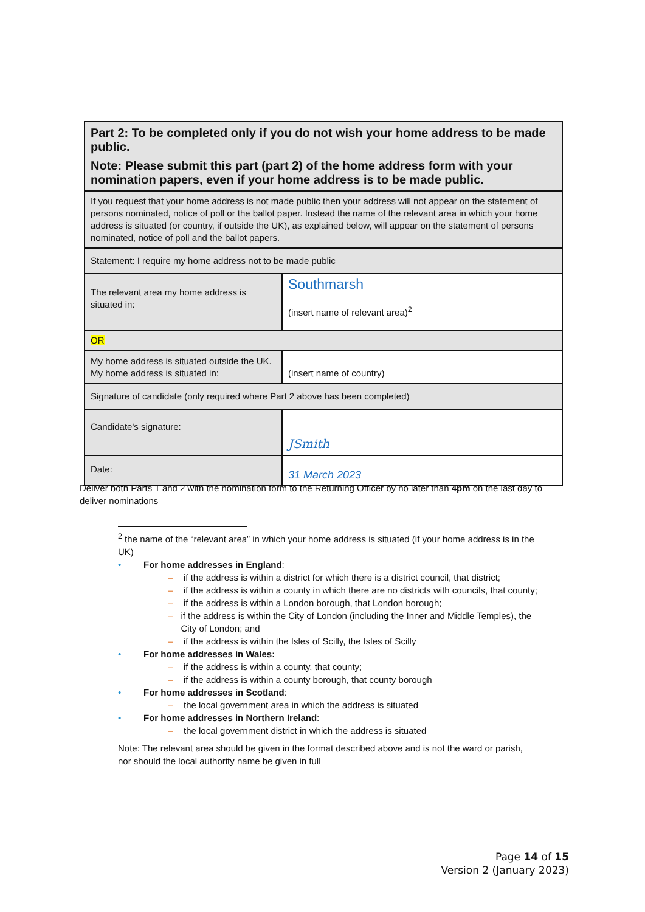| Part 2: To be completed only if you do not wish your home address to be made public. Note: Please submit this part (part 2) of the home address form with your nomination papers, even if your home address is to be made public. | |
| If you request that your home address is not made public then your address will not appear on the statement of persons nominated, notice of poll or the ballot paper. Instead the name of the relevant area in which your home address is situated (or country, if outside the UK), as explained below, will appear on the statement of persons nominated, notice of poll and the ballot papers. | |
| Statement: I require my home address not to be made public | |
| The relevant area my home address is situated in: | Southmarsh (insert name of relevant area)<sup>2</sup> |
| OR | |
| My home address is situated outside the UK. My home address is situated in: | (insert name of country) |
| Signature of candidate (only required where Part 2 above has been completed) | |
| Candidate's signature: | JSmith |
| Date: | 31 March 2023 |
Deliver both Parts 1 and 2 with the nomination form to the Returning Officer by no later than 4pm on the last day to deliver nominations
<sup>2</sup> the name of the “relevant area” in which your home address is situated (if your home address is in the UK)
• For home addresses in England:
– if the address is within a district for which there is a district council, that district;
– if the address is within a county in which there are no districts with councils, that county;
– if the address is within a London borough, that London borough;
– if the address is within the City of London (including the Inner and Middle Temples), the City of London; and
– if the address is within the Isles of Scilly, the Isles of Scilly
• For home addresses in Wales:
– if the address is within a county, that county;
– if the address is within a county borough, that county borough
• For home addresses in Scotland:
– the local government area in which the address is situated
• For home addresses in Northern Ireland:
– the local government district in which the address is situated
Note: The relevant area should be given in the format described above and is not the ward or parish, nor should the local authority name be given in full
Page 14 of 15
Version 2 (January 2023)